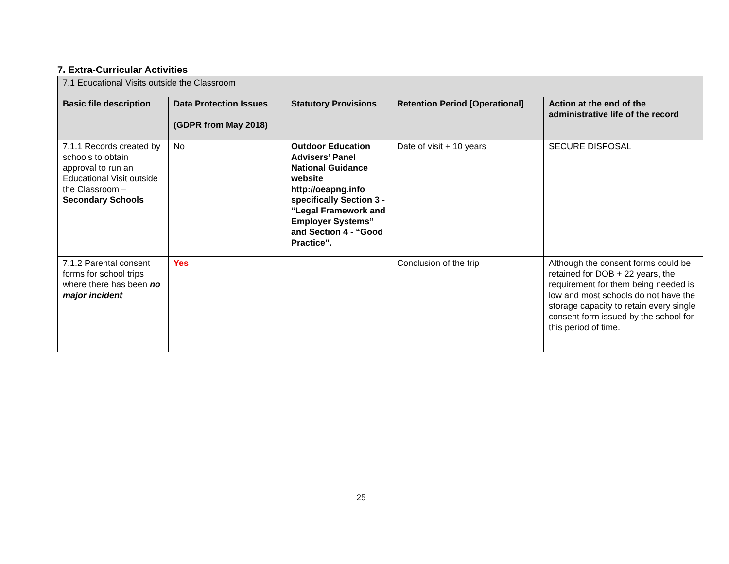7. Extra-Curricular Activities
| 7.1 Educational Visits outside the Classroom | | | | |
| Basic file description | Data Protection Issues (GDPR from May 2018) | Statutory Provisions | Retention Period [Operational] | Action at the end of the administrative life of the record |
| 7.1.1 Records created by schools to obtain approval to run an Educational Visit outside the Classroom – Secondary Schools | No | Outdoor Education Advisers’ Panel National Guidance website http://oeapng.info specifically Section 3 - “Legal Framework and Employer Systems” and Section 4 - “Good Practice”. | Date of visit + 10 years | SECURE DISPOSAL |
| 7.1.2 Parental consent forms for school trips where there has been no major incident | Yes | | Conclusion of the trip | Although the consent forms could be retained for DOB + 22 years, the requirement for them being needed is low and most schools do not have the storage capacity to retain every single consent form issued by the school for this period of time. |
25